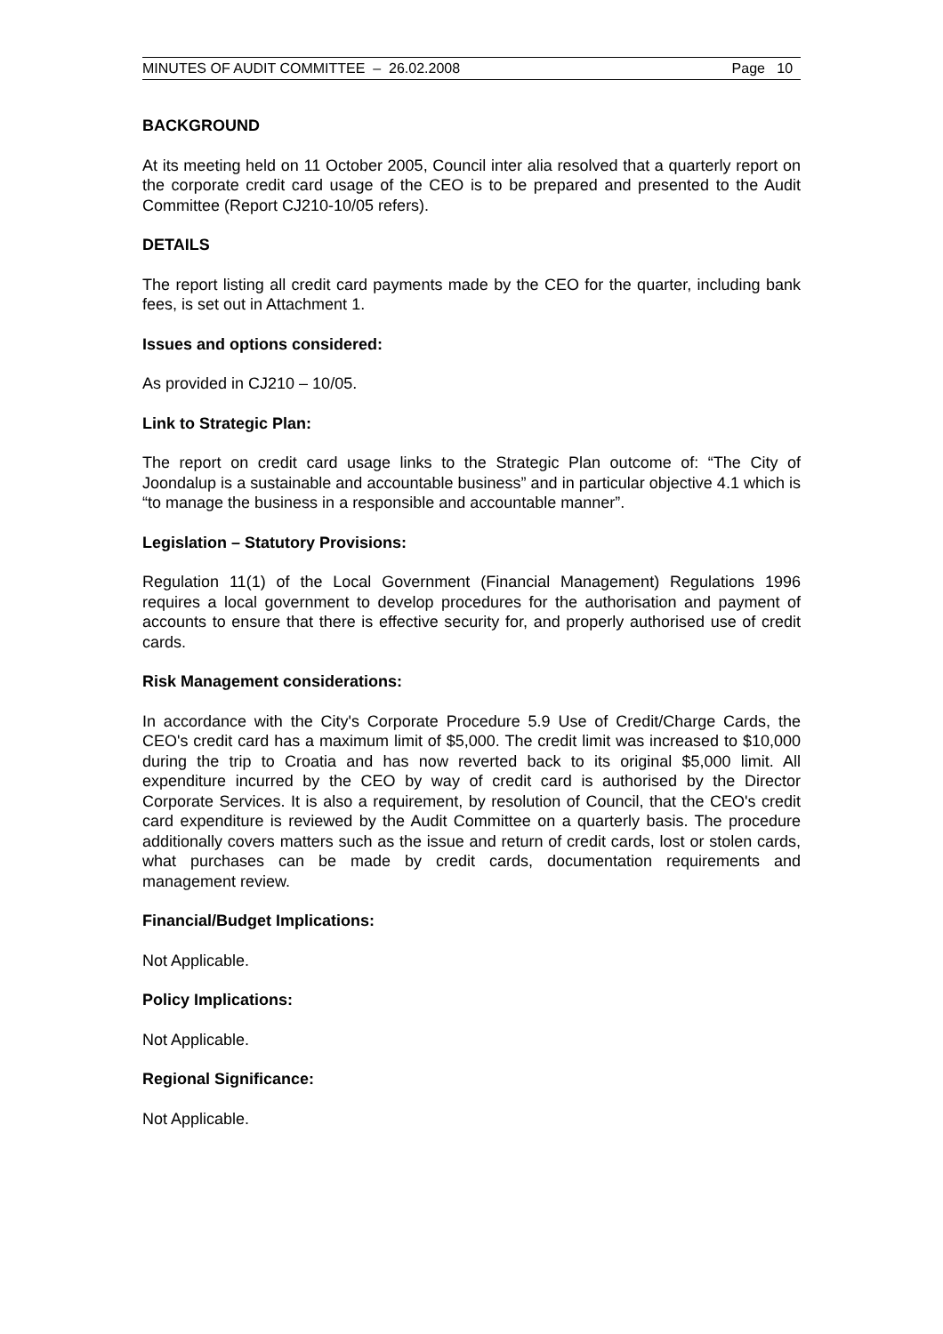MINUTES OF AUDIT COMMITTEE – 26.02.2008 Page 10
BACKGROUND
At its meeting held on 11 October 2005, Council inter alia resolved that a quarterly report on the corporate credit card usage of the CEO is to be prepared and presented to the Audit Committee (Report CJ210-10/05 refers).
DETAILS
The report listing all credit card payments made by the CEO for the quarter, including bank fees, is set out in Attachment 1.
Issues and options considered:
As provided in CJ210 – 10/05.
Link to Strategic Plan:
The report on credit card usage links to the Strategic Plan outcome of: “The City of Joondalup is a sustainable and accountable business” and in particular objective 4.1 which is “to manage the business in a responsible and accountable manner”.
Legislation – Statutory Provisions:
Regulation 11(1) of the Local Government (Financial Management) Regulations 1996 requires a local government to develop procedures for the authorisation and payment of accounts to ensure that there is effective security for, and properly authorised use of credit cards.
Risk Management considerations:
In accordance with the City's Corporate Procedure 5.9 Use of Credit/Charge Cards, the CEO's credit card has a maximum limit of $5,000. The credit limit was increased to $10,000 during the trip to Croatia and has now reverted back to its original $5,000 limit. All expenditure incurred by the CEO by way of credit card is authorised by the Director Corporate Services. It is also a requirement, by resolution of Council, that the CEO's credit card expenditure is reviewed by the Audit Committee on a quarterly basis. The procedure additionally covers matters such as the issue and return of credit cards, lost or stolen cards, what purchases can be made by credit cards, documentation requirements and management review.
Financial/Budget Implications:
Not Applicable.
Policy Implications:
Not Applicable.
Regional Significance:
Not Applicable.